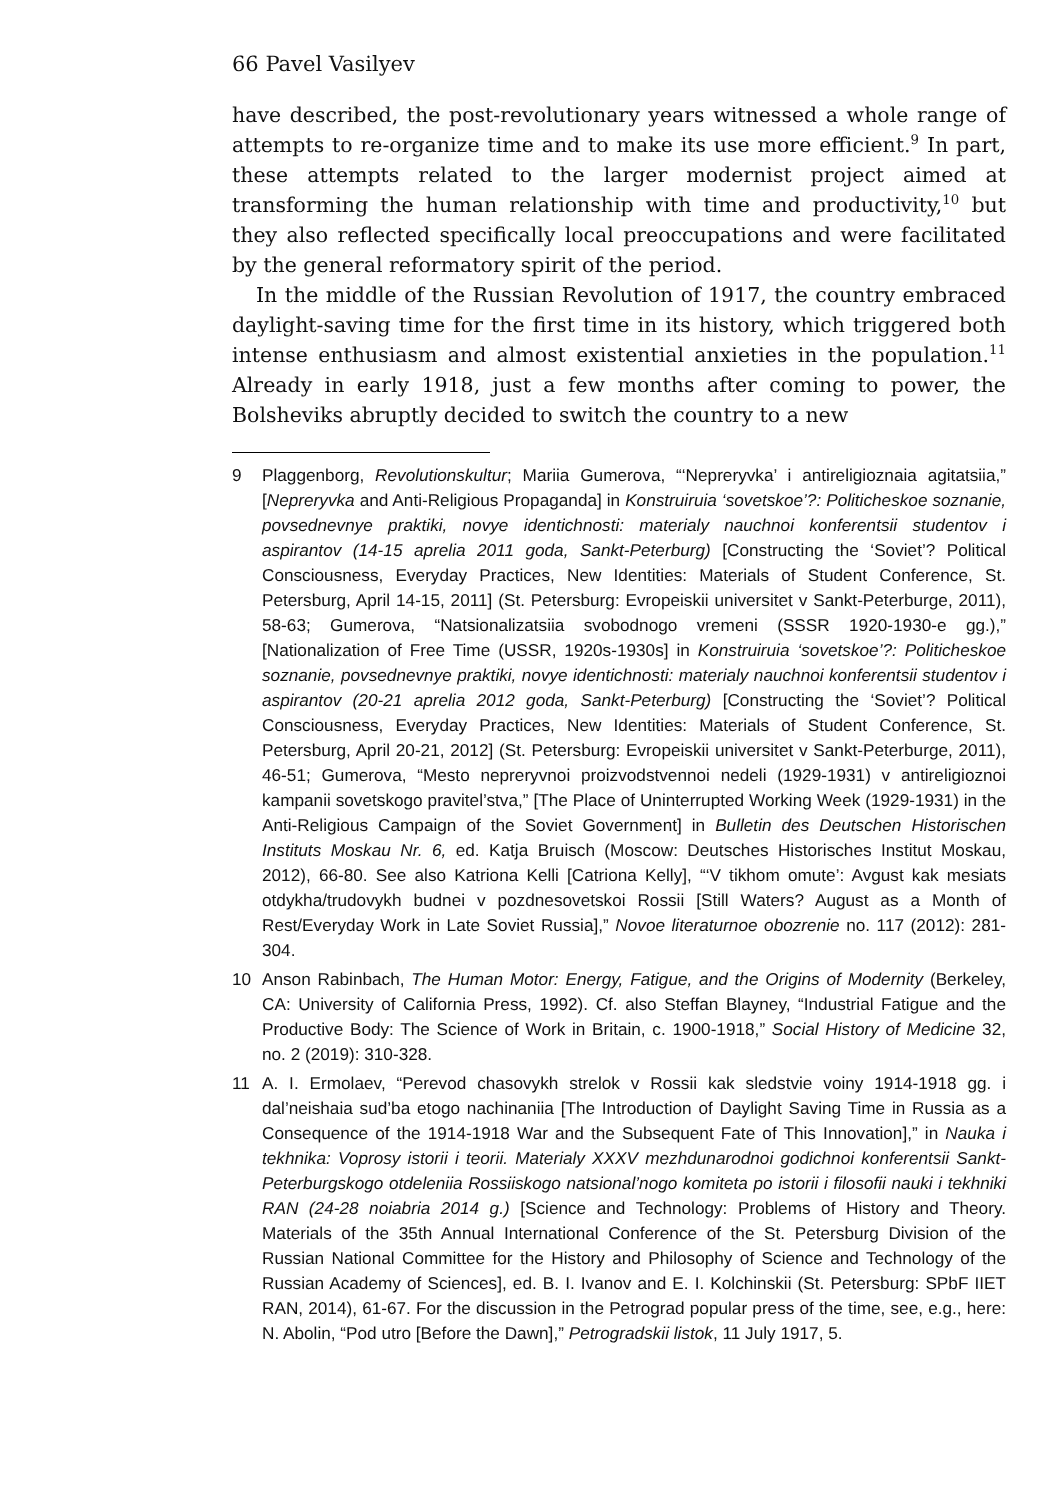66 Pavel Vasilyev
have described, the post-revolutionary years witnessed a whole range of attempts to re-organize time and to make its use more efficient.<sup>9</sup> In part, these attempts related to the larger modernist project aimed at transforming the human relationship with time and productivity,<sup>10</sup> but they also reflected specifically local preoccupations and were facilitated by the general reformatory spirit of the period.
In the middle of the Russian Revolution of 1917, the country embraced daylight-saving time for the first time in its history, which triggered both intense enthusiasm and almost existential anxieties in the population.<sup>11</sup> Already in early 1918, just a few months after coming to power, the Bolsheviks abruptly decided to switch the country to a new
9 Plaggenborg, Revolutionskultur; Mariia Gumerova, “‘Nepreryvka’ i antireligioznaia agitatsiia,” [Nepreryvka and Anti-Religious Propaganda] in Konstruiruia ‘sovetskoe’?: Politicheskoe soznanie, povsednevnye praktiki, novye identichnosti: materialy nauchnoi konferentsii studentov i aspirantov (14-15 aprelia 2011 goda, Sankt-Peterburg) [Constructing the ‘Soviet’? Political Consciousness, Everyday Practices, New Identities: Materials of Student Conference, St. Petersburg, April 14-15, 2011] (St. Petersburg: Evropeiskii universitet v Sankt-Peterburge, 2011), 58-63; Gumerova, “Natsionalizatsiia svobodnogo vremeni (SSSR 1920-1930-e gg.),” [Nationalization of Free Time (USSR, 1920s-1930s] in Konstruiruia ‘sovetskoe’?: Politicheskoe soznanie, povsednevnye praktiki, novye identichnosti: materialy nauchnoi konferentsii studentov i aspirantov (20-21 aprelia 2012 goda, Sankt-Peterburg) [Constructing the ‘Soviet’? Political Consciousness, Everyday Practices, New Identities: Materials of Student Conference, St. Petersburg, April 20-21, 2012] (St. Petersburg: Evropeiskii universitet v Sankt-Peterburge, 2011), 46-51; Gumerova, “Mesto nepreryvnoi proizvodstvennoi nedeli (1929-1931) v antireligioznoi kampanii sovetskogo pravitel’stva,” [The Place of Uninterrupted Working Week (1929-1931) in the Anti-Religious Campaign of the Soviet Government] in Bulletin des Deutschen Historischen Instituts Moskau Nr. 6, ed. Katja Bruisch (Moscow: Deutsches Historisches Institut Moskau, 2012), 66-80. See also Katriona Kelli [Catriona Kelly], “‘V tikhom omute’: Avgust kak mesiats otdykha/trudovykh budnei v pozdnesovetskoi Rossii [Still Waters? August as a Month of Rest/Everyday Work in Late Soviet Russia],” Novoe literaturnoe obozrenie no. 117 (2012): 281-304.
10 Anson Rabinbach, The Human Motor: Energy, Fatigue, and the Origins of Modernity (Berkeley, CA: University of California Press, 1992). Cf. also Steffan Blayney, “Industrial Fatigue and the Productive Body: The Science of Work in Britain, c. 1900-1918,” Social History of Medicine 32, no. 2 (2019): 310-328.
11 A. I. Ermolaev, “Perevod chasovykh strelok v Rossii kak sledstvie voiny 1914-1918 gg. i dal’neishaia sud’ba etogo nachinaniia [The Introduction of Daylight Saving Time in Russia as a Consequence of the 1914-1918 War and the Subsequent Fate of This Innovation],” in Nauka i tekhnika: Voprosy istorii i teorii. Materialy XXXV mezhdunarodnoi godichnoi konferentsii Sankt-Peterburgskogo otdeleniia Rossiiskogo natsional’nogo komiteta po istorii i filosofii nauki i tekhniki RAN (24-28 noiabria 2014 g.) [Science and Technology: Problems of History and Theory. Materials of the 35th Annual International Conference of the St. Petersburg Division of the Russian National Committee for the History and Philosophy of Science and Technology of the Russian Academy of Sciences], ed. B. I. Ivanov and E. I. Kolchinskii (St. Petersburg: SPbF IIET RAN, 2014), 61-67. For the discussion in the Petrograd popular press of the time, see, e.g., here: N. Abolin, “Pod utro [Before the Dawn],” Petrogradskii listok, 11 July 1917, 5.